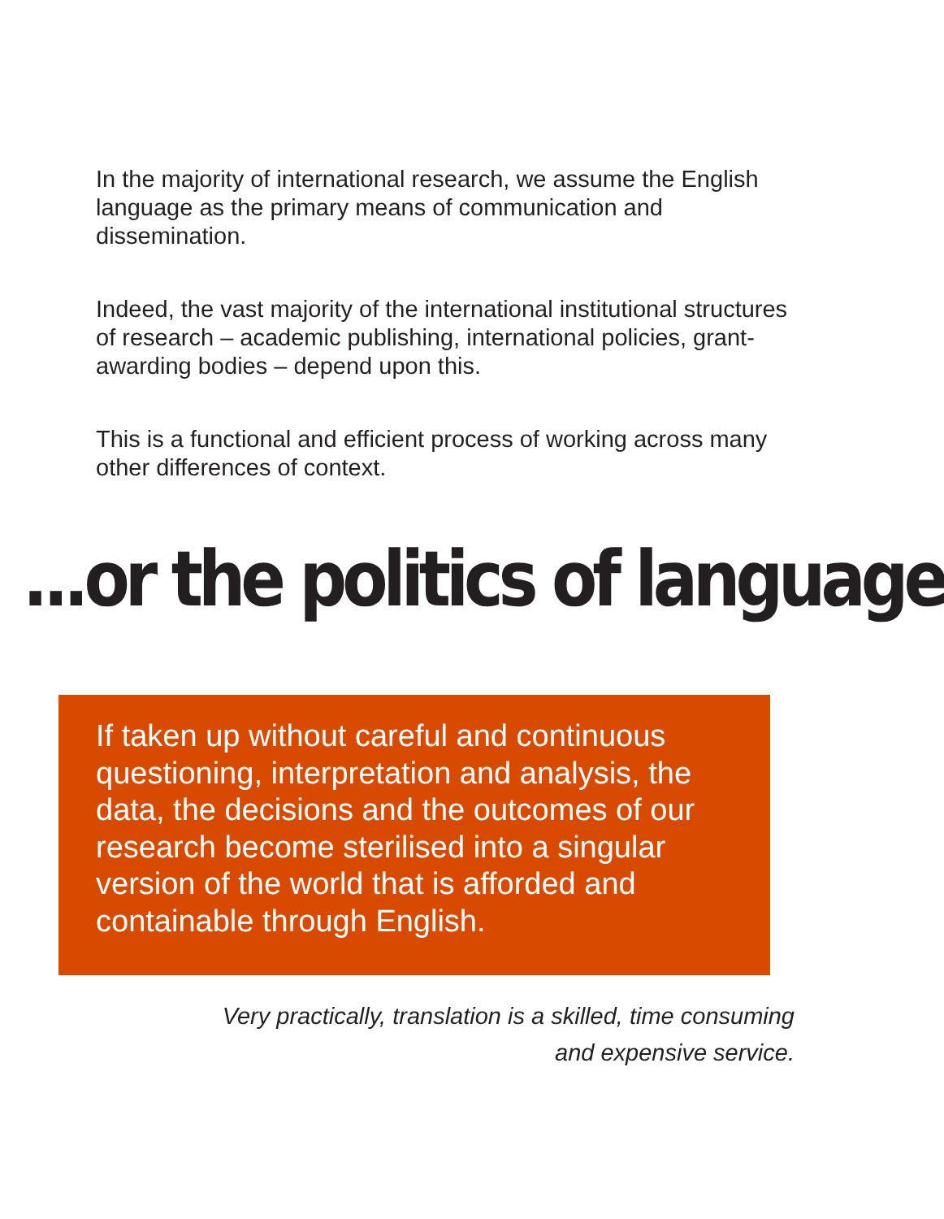In the majority of international research, we assume the English language as the primary means of communication and dissemination.
Indeed, the vast majority of the international institutional structures of research – academic publishing, international policies, grant-awarding bodies – depend upon this.
This is a functional and efficient process of working across many other differences of context.
...or the politics of language
If taken up without careful and continuous questioning, interpretation and analysis, the data, the decisions and the outcomes of our research become sterilised into a singular version of the world that is afforded and containable through English.
Very practically, translation is a skilled, time consuming
and expensive service.